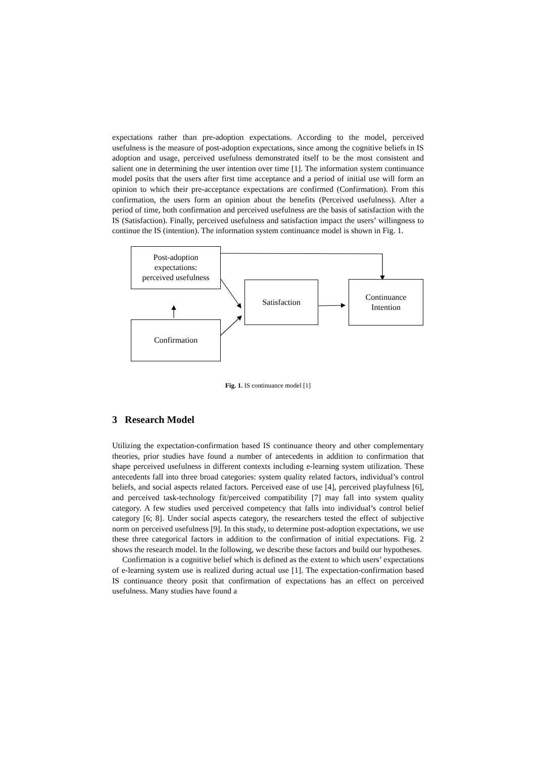expectations rather than pre-adoption expectations. According to the model, perceived usefulness is the measure of post-adoption expectations, since among the cognitive beliefs in IS adoption and usage, perceived usefulness demonstrated itself to be the most consistent and salient one in determining the user intention over time [1]. The information system continuance model posits that the users after first time acceptance and a period of initial use will form an opinion to which their pre-acceptance expectations are confirmed (Confirmation). From this confirmation, the users form an opinion about the benefits (Perceived usefulness). After a period of time, both confirmation and perceived usefulness are the basis of satisfaction with the IS (Satisfaction). Finally, perceived usefulness and satisfaction impact the users’ willingness to continue the IS (intention). The information system continuance model is shown in Fig. 1.
Post-adoption
expectations:
perceived usefulness
Confirmation
Satisfaction
Continuance
Intention
Fig. 1. IS continuance model [1]
3 Research Model
Utilizing the expectation-confirmation based IS continuance theory and other complementary theories, prior studies have found a number of antecedents in addition to confirmation that shape perceived usefulness in different contexts including e-learning system utilization. These antecedents fall into three broad categories: system quality related factors, individual’s control beliefs, and social aspects related factors. Perceived ease of use [4], perceived playfulness [6], and perceived task-technology fit/perceived compatibility [7] may fall into system quality category. A few studies used perceived competency that falls into individual’s control belief category [6; 8]. Under social aspects category, the researchers tested the effect of subjective norm on perceived usefulness [9]. In this study, to determine post-adoption expectations, we use these three categorical factors in addition to the confirmation of initial expectations. Fig. 2 shows the research model. In the following, we describe these factors and build our hypotheses.
Confirmation is a cognitive belief which is defined as the extent to which users’ expectations of e-learning system use is realized during actual use [1]. The expectation-confirmation based IS continuance theory posit that confirmation of expectations has an effect on perceived usefulness. Many studies have found a